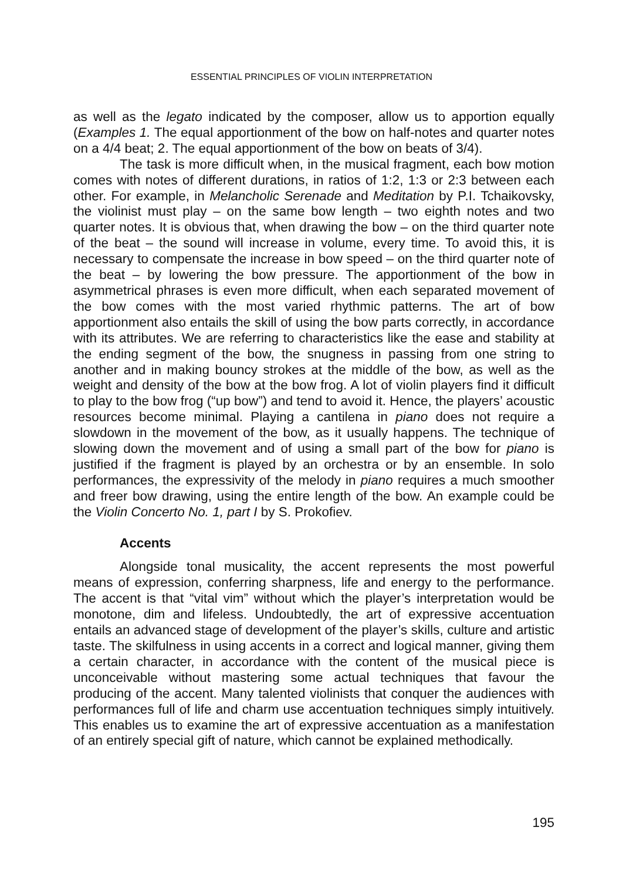ESSENTIAL PRINCIPLES OF VIOLIN INTERPRETATION
as well as the legato indicated by the composer, allow us to apportion equally (Examples 1. The equal apportionment of the bow on half-notes and quarter notes on a 4/4 beat; 2. The equal apportionment of the bow on beats of 3/4).
The task is more difficult when, in the musical fragment, each bow motion comes with notes of different durations, in ratios of 1:2, 1:3 or 2:3 between each other. For example, in Melancholic Serenade and Meditation by P.I. Tchaikovsky, the violinist must play – on the same bow length – two eighth notes and two quarter notes. It is obvious that, when drawing the bow – on the third quarter note of the beat – the sound will increase in volume, every time. To avoid this, it is necessary to compensate the increase in bow speed – on the third quarter note of the beat – by lowering the bow pressure. The apportionment of the bow in asymmetrical phrases is even more difficult, when each separated movement of the bow comes with the most varied rhythmic patterns. The art of bow apportionment also entails the skill of using the bow parts correctly, in accordance with its attributes. We are referring to characteristics like the ease and stability at the ending segment of the bow, the snugness in passing from one string to another and in making bouncy strokes at the middle of the bow, as well as the weight and density of the bow at the bow frog. A lot of violin players find it difficult to play to the bow frog (“up bow”) and tend to avoid it. Hence, the players’ acoustic resources become minimal. Playing a cantilena in piano does not require a slowdown in the movement of the bow, as it usually happens. The technique of slowing down the movement and of using a small part of the bow for piano is justified if the fragment is played by an orchestra or by an ensemble. In solo performances, the expressivity of the melody in piano requires a much smoother and freer bow drawing, using the entire length of the bow. An example could be the Violin Concerto No. 1, part I by S. Prokofiev.
Accents
Alongside tonal musicality, the accent represents the most powerful means of expression, conferring sharpness, life and energy to the performance. The accent is that “vital vim” without which the player’s interpretation would be monotone, dim and lifeless. Undoubtedly, the art of expressive accentuation entails an advanced stage of development of the player’s skills, culture and artistic taste. The skilfulness in using accents in a correct and logical manner, giving them a certain character, in accordance with the content of the musical piece is unconceivable without mastering some actual techniques that favour the producing of the accent. Many talented violinists that conquer the audiences with performances full of life and charm use accentuation techniques simply intuitively. This enables us to examine the art of expressive accentuation as a manifestation of an entirely special gift of nature, which cannot be explained methodically.
195